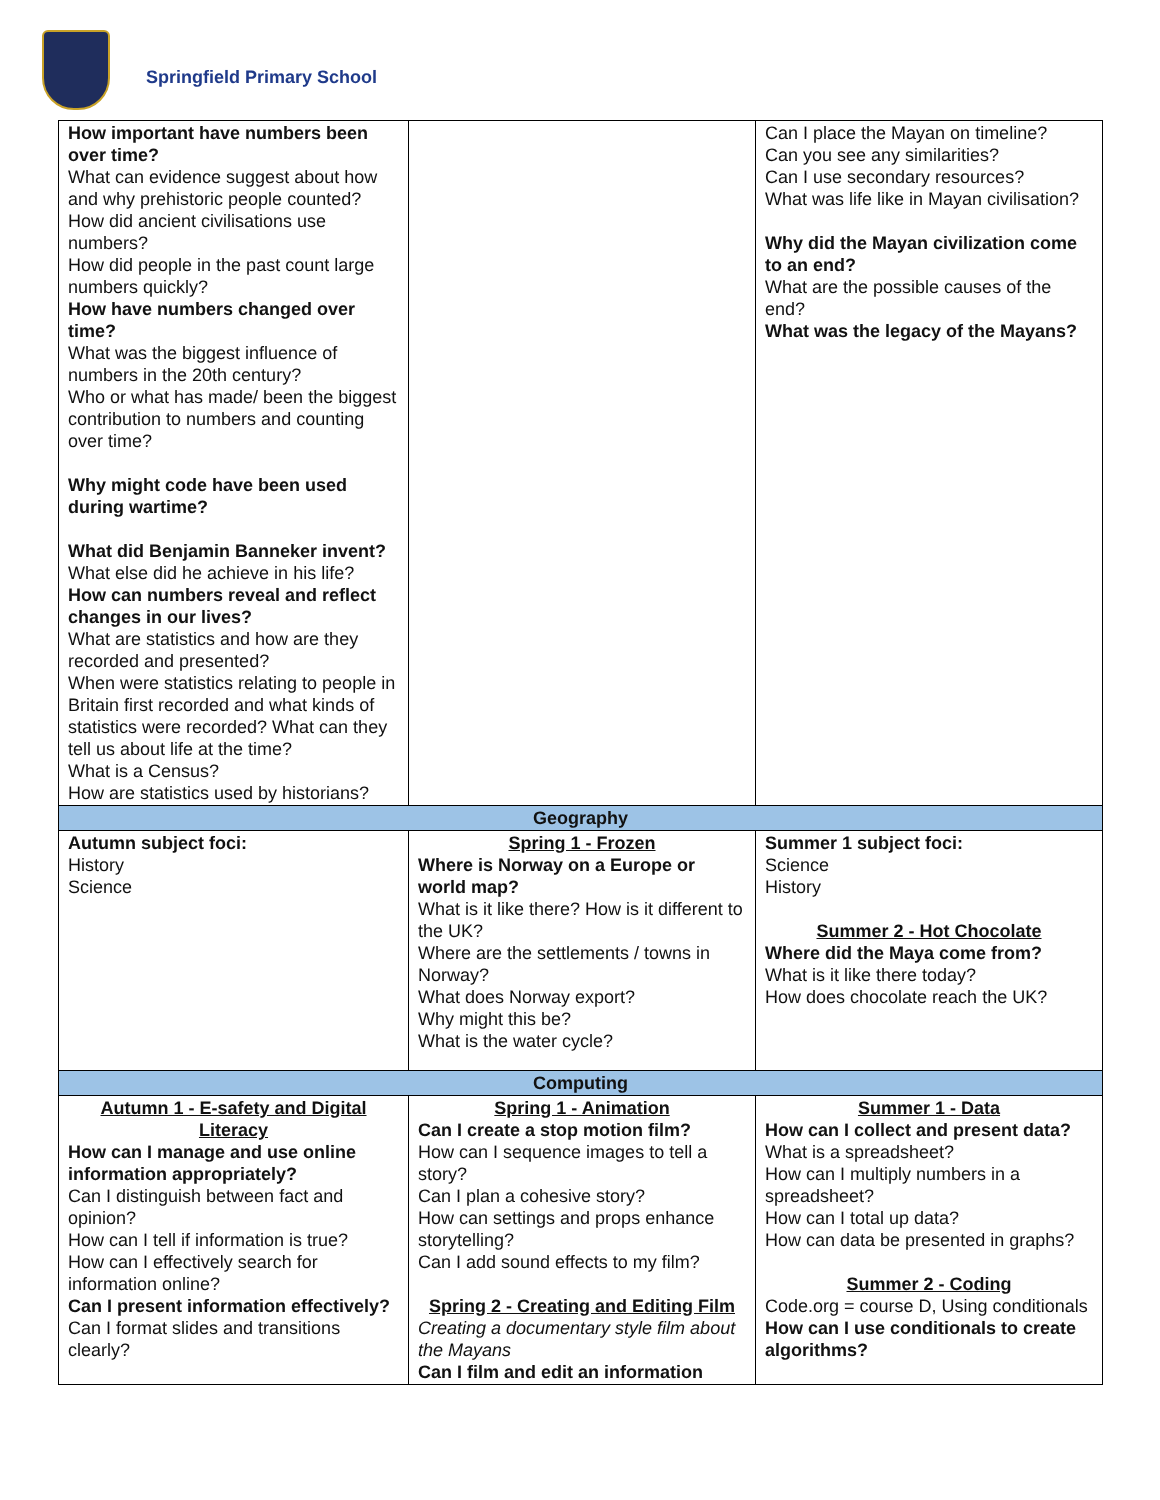Springfield Primary School
| How important have numbers been over time? What can evidence suggest about how and why prehistoric people counted? How did ancient civilisations use numbers? How did people in the past count large numbers quickly? How have numbers changed over time? What was the biggest influence of numbers in the 20th century? Who or what has made/ been the biggest contribution to numbers and counting over time? Why might code have been used during wartime? What did Benjamin Banneker invent? What else did he achieve in his life? How can numbers reveal and reflect changes in our lives? What are statistics and how are they recorded and presented? When were statistics relating to people in Britain first recorded and what kinds of statistics were recorded? What can they tell us about life at the time? What is a Census? How are statistics used by historians? | | Can I place the Mayan on timeline? Can you see any similarities? Can I use secondary resources? What was life like in Mayan civilisation? Why did the Mayan civilization come to an end? What are the possible causes of the end? What was the legacy of the Mayans? |
| Geography | | |
| Autumn subject foci: History Science | Spring 1 - Frozen Where is Norway on a Europe or world map? What is it like there? How is it different to the UK? Where are the settlements / towns in Norway? What does Norway export? Why might this be? What is the water cycle? | Summer 1 subject foci: Science History Summer 2 - Hot Chocolate Where did the Maya come from? What is it like there today? How does chocolate reach the UK? |
| Computing | | |
| Autumn 1 - E-safety and Digital Literacy How can I manage and use online information appropriately? Can I distinguish between fact and opinion? How can I tell if information is true? How can I effectively search for information online? Can I present information effectively? Can I format slides and transitions clearly? | Spring 1 - Animation Can I create a stop motion film? How can I sequence images to tell a story? Can I plan a cohesive story? How can settings and props enhance storytelling? Can I add sound effects to my film? Spring 2 - Creating and Editing Film Creating a documentary style film about the Mayans Can I film and edit an information | Summer 1 - Data How can I collect and present data? What is a spreadsheet? How can I multiply numbers in a spreadsheet? How can I total up data? How can data be presented in graphs? Summer 2 - Coding Code.org = course D, Using conditionals How can I use conditionals to create algorithms? |